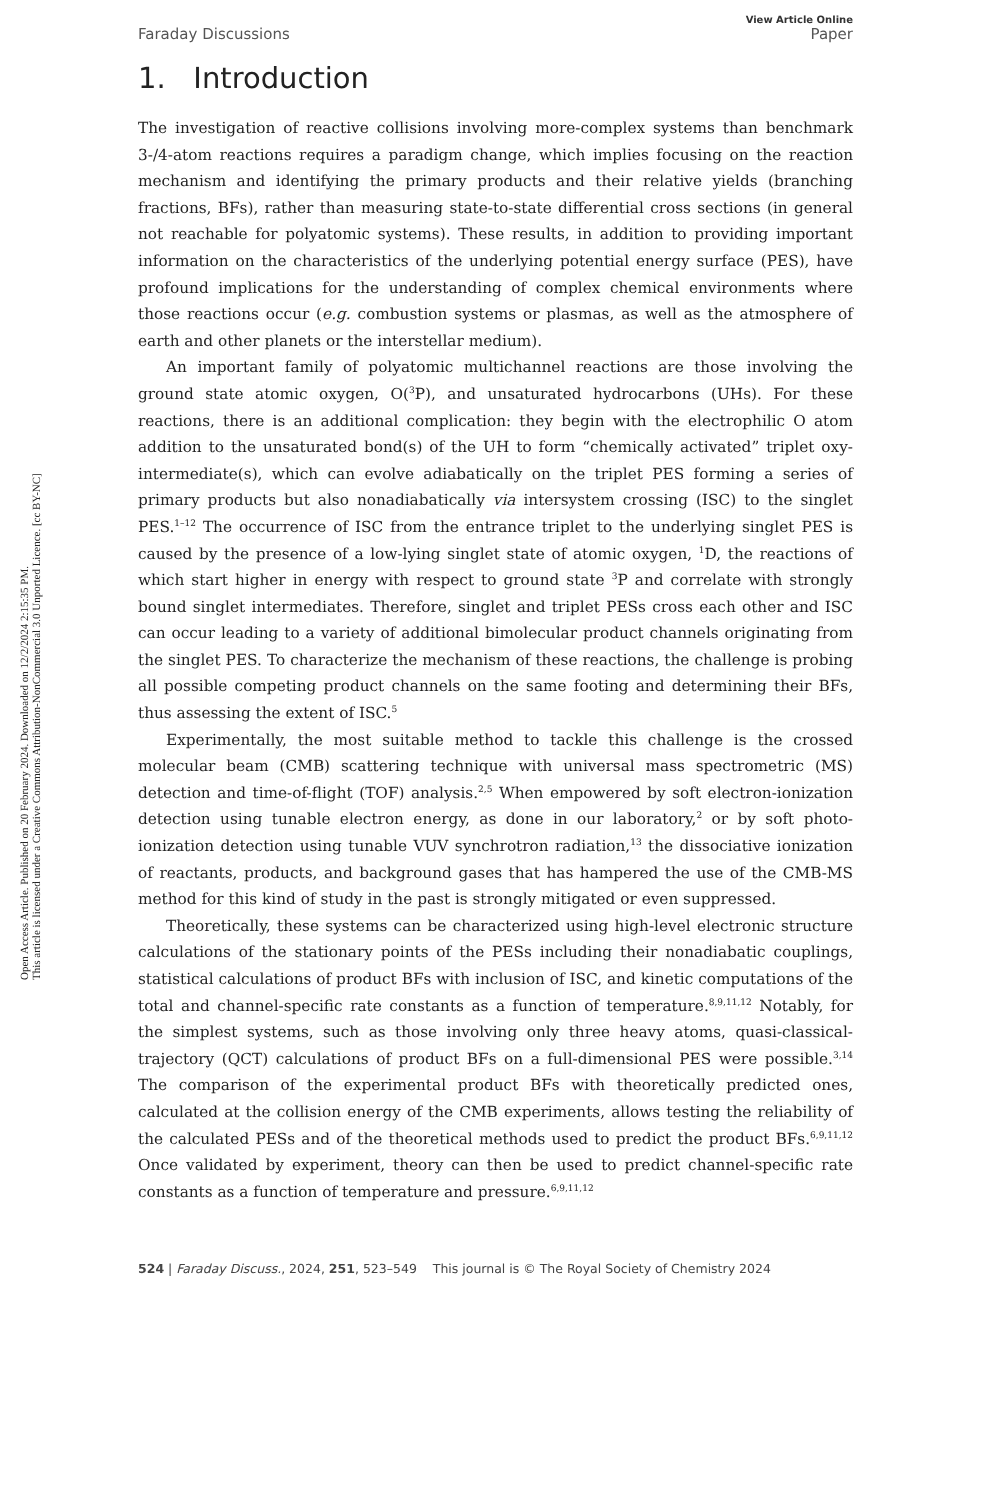Open Access Article. Published on 20 February 2024. Downloaded on 12/2/2024 2:15:35 PM.
This article is licensed under a Creative Commons Attribution-NonCommercial 3.0 Unported Licence. [cc BY-NC]
View Article Online
Faraday Discussions Paper
1. Introduction
The investigation of reactive collisions involving more-complex systems than benchmark 3-/4-atom reactions requires a paradigm change, which implies focusing on the reaction mechanism and identifying the primary products and their relative yields (branching fractions, BFs), rather than measuring state-to-state differential cross sections (in general not reachable for polyatomic systems). These results, in addition to providing important information on the characteristics of the underlying potential energy surface (PES), have profound implications for the understanding of complex chemical environments where those reactions occur (e.g. combustion systems or plasmas, as well as the atmosphere of earth and other planets or the interstellar medium).
An important family of polyatomic multichannel reactions are those involving the ground state atomic oxygen, O(<sup>3</sup>P), and unsaturated hydrocarbons (UHs). For these reactions, there is an additional complication: they begin with the electrophilic O atom addition to the unsaturated bond(s) of the UH to form “chemically activated” triplet oxy-intermediate(s), which can evolve adiabatically on the triplet PES forming a series of primary products but also nonadiabatically via intersystem crossing (ISC) to the singlet PES.<sup>1–12</sup> The occurrence of ISC from the entrance triplet to the underlying singlet PES is caused by the presence of a low-lying singlet state of atomic oxygen, <sup>1</sup>D, the reactions of which start higher in energy with respect to ground state <sup>3</sup>P and correlate with strongly bound singlet intermediates. Therefore, singlet and triplet PESs cross each other and ISC can occur leading to a variety of additional bimolecular product channels originating from the singlet PES. To characterize the mechanism of these reactions, the challenge is probing all possible competing product channels on the same footing and determining their BFs, thus assessing the extent of ISC.<sup>5</sup>
Experimentally, the most suitable method to tackle this challenge is the crossed molecular beam (CMB) scattering technique with universal mass spectrometric (MS) detection and time-of-flight (TOF) analysis.<sup>2,5</sup> When empowered by soft electron-ionization detection using tunable electron energy, as done in our laboratory,<sup>2</sup> or by soft photo-ionization detection using tunable VUV synchrotron radiation,<sup>13</sup> the dissociative ionization of reactants, products, and background gases that has hampered the use of the CMB-MS method for this kind of study in the past is strongly mitigated or even suppressed.
Theoretically, these systems can be characterized using high-level electronic structure calculations of the stationary points of the PESs including their nonadiabatic couplings, statistical calculations of product BFs with inclusion of ISC, and kinetic computations of the total and channel-specific rate constants as a function of temperature.<sup>8,9,11,12</sup> Notably, for the simplest systems, such as those involving only three heavy atoms, quasi-classical-trajectory (QCT) calculations of product BFs on a full-dimensional PES were possible.<sup>3,14</sup> The comparison of the experimental product BFs with theoretically predicted ones, calculated at the collision energy of the CMB experiments, allows testing the reliability of the calculated PESs and of the theoretical methods used to predict the product BFs.<sup>6,9,11,12</sup> Once validated by experiment, theory can then be used to predict channel-specific rate constants as a function of temperature and pressure.<sup>6,9,11,12</sup>
524 | Faraday Discuss., 2024, 251, 523–549 This journal is © The Royal Society of Chemistry 2024